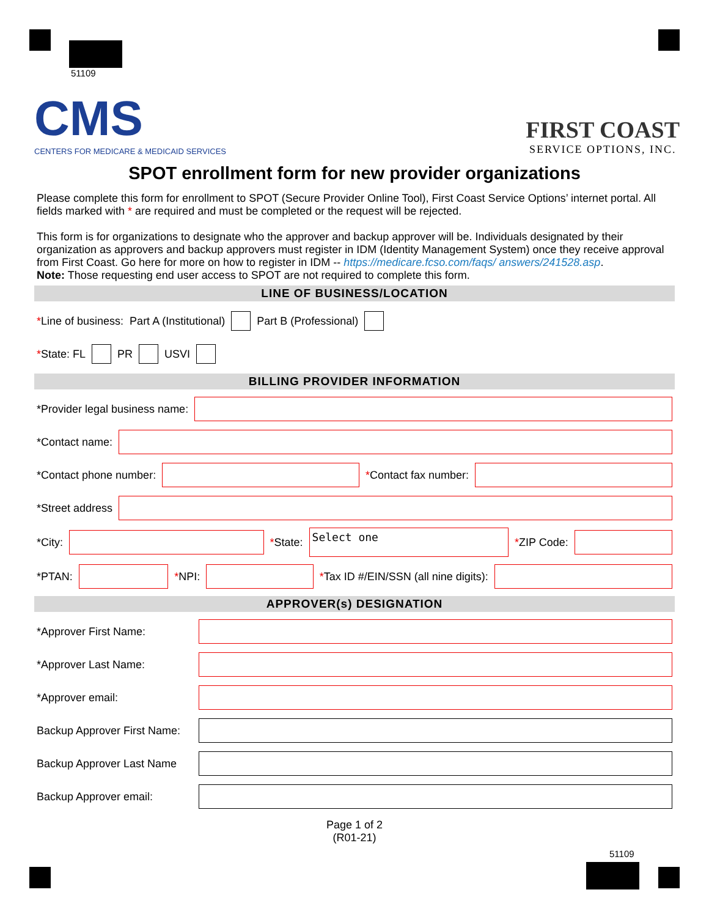51109
CMS
CENTERS FOR MEDICARE & MEDICAID SERVICES
FIRST COAST
SERVICE OPTIONS, INC.
SPOT enrollment form for new provider organizations
Please complete this form for enrollment to SPOT (Secure Provider Online Tool), First Coast Service Options’ internet portal. All fields marked with * are required and must be completed or the request will be rejected.
This form is for organizations to designate who the approver and backup approver will be. Individuals designated by their organization as approvers and backup approvers must register in IDM (Identity Management System) once they receive approval from First Coast. Go here for more on how to register in IDM -- https://medicare.fcso.com/faqs/ answers/241528.asp.
Note: Those requesting end user access to SPOT are not required to complete this form.
LINE OF BUSINESS/LOCATION
*Line of business: Part A (Institutional) Part B (Professional)
*State: FL PR USVI
BILLING PROVIDER INFORMATION
*Provider legal business name:
*Contact name:
*Contact phone number: *Contact fax number:
*Street address
*City: *State: Select one *ZIP Code:
*PTAN: *NPI: *Tax ID #/EIN/SSN (all nine digits):
APPROVER(s) DESIGNATION
*Approver First Name:
*Approver Last Name:
*Approver email:
Backup Approver First Name:
Backup Approver Last Name
Backup Approver email:
Page 1 of 2
(R01-21)
51109